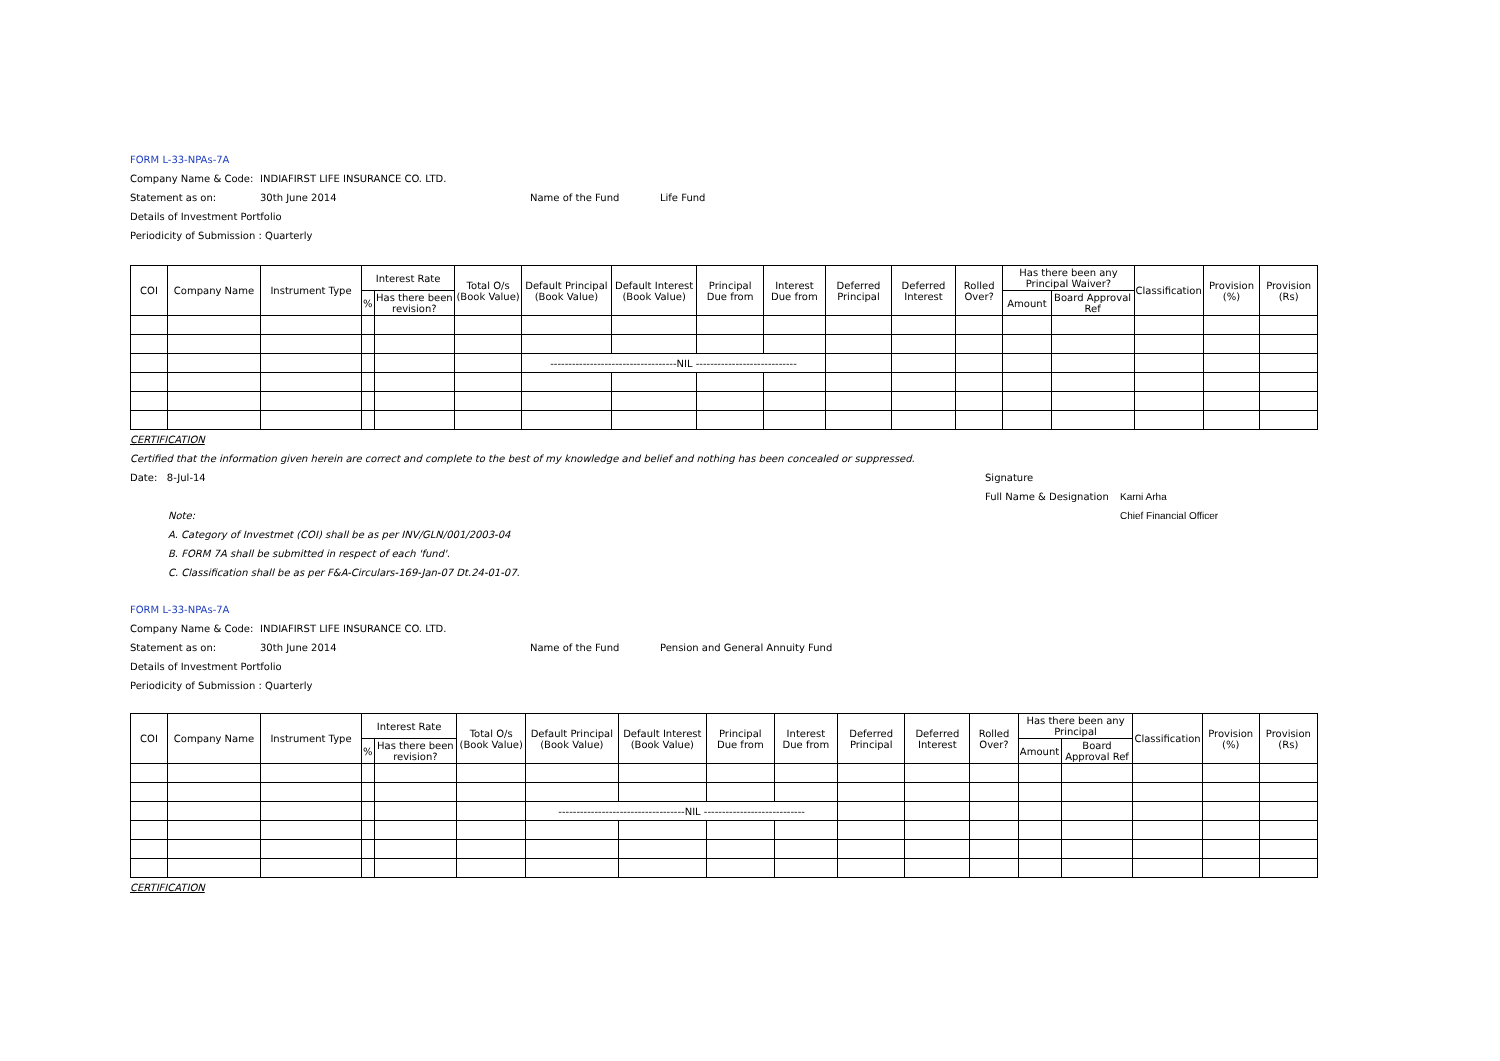FORM L-33-NPAs-7A
Company Name & Code: INDIAFIRST LIFE INSURANCE CO. LTD.
Statement as on: 30th June 2014 Name of the Fund Life Fund
Details of Investment Portfolio
Periodicity of Submission : Quarterly
| COI | Company Name | Instrument Type | Interest Rate | | Total O/s (Book Value) | Default Principal (Book Value) | Default Interest (Book Value) | Principal Due from | Interest Due from | Deferred Principal | Deferred Interest | Rolled Over? | Has there been any Principal Waiver? | | Classification | Provision (%) | Provision (Rs) |
| --- | --- | --- | --- | --- | --- | --- | --- | --- | --- | --- | --- | --- | --- | --- | --- | --- | --- |
| | | | % | Has there been revision? | | | | | | | | | Amount | Board Approval Ref | | | |
| | | | | | | -----------------------------------NIL ---------------------------- | | | | | | | | | | | |
CERTIFICATION
Certified that the information given herein are correct and complete to the best of my knowledge and belief and nothing has been concealed or suppressed.
Date: 8-Jul-14 Signature
Full Name & Designation Karni Arha
Note: Chief Financial Officer
A. Category of Investmet (COI) shall be as per INV/GLN/001/2003-04
B. FORM 7A shall be submitted in respect of each 'fund'.
C. Classification shall be as per F&A-Circulars-169-Jan-07 Dt.24-01-07.
FORM L-33-NPAs-7A
Company Name & Code: INDIAFIRST LIFE INSURANCE CO. LTD.
Statement as on: 30th June 2014 Name of the Fund Pension and General Annuity Fund
Details of Investment Portfolio
Periodicity of Submission : Quarterly
| COI | Company Name | Instrument Type | Interest Rate | | Total O/s (Book Value) | Default Principal (Book Value) | Default Interest (Book Value) | Principal Due from | Interest Due from | Deferred Principal | Deferred Interest | Rolled Over? | Has there been any Principal | | Classification | Provision (%) | Provision (Rs) |
| --- | --- | --- | --- | --- | --- | --- | --- | --- | --- | --- | --- | --- | --- | --- | --- | --- | --- |
| | | | % | Has there been revision? | | | | | | | | | Amount | Board Approval Ref | | | |
| | | | | | | -----------------------------------NIL ---------------------------- | | | | | | | | | | | |
CERTIFICATION